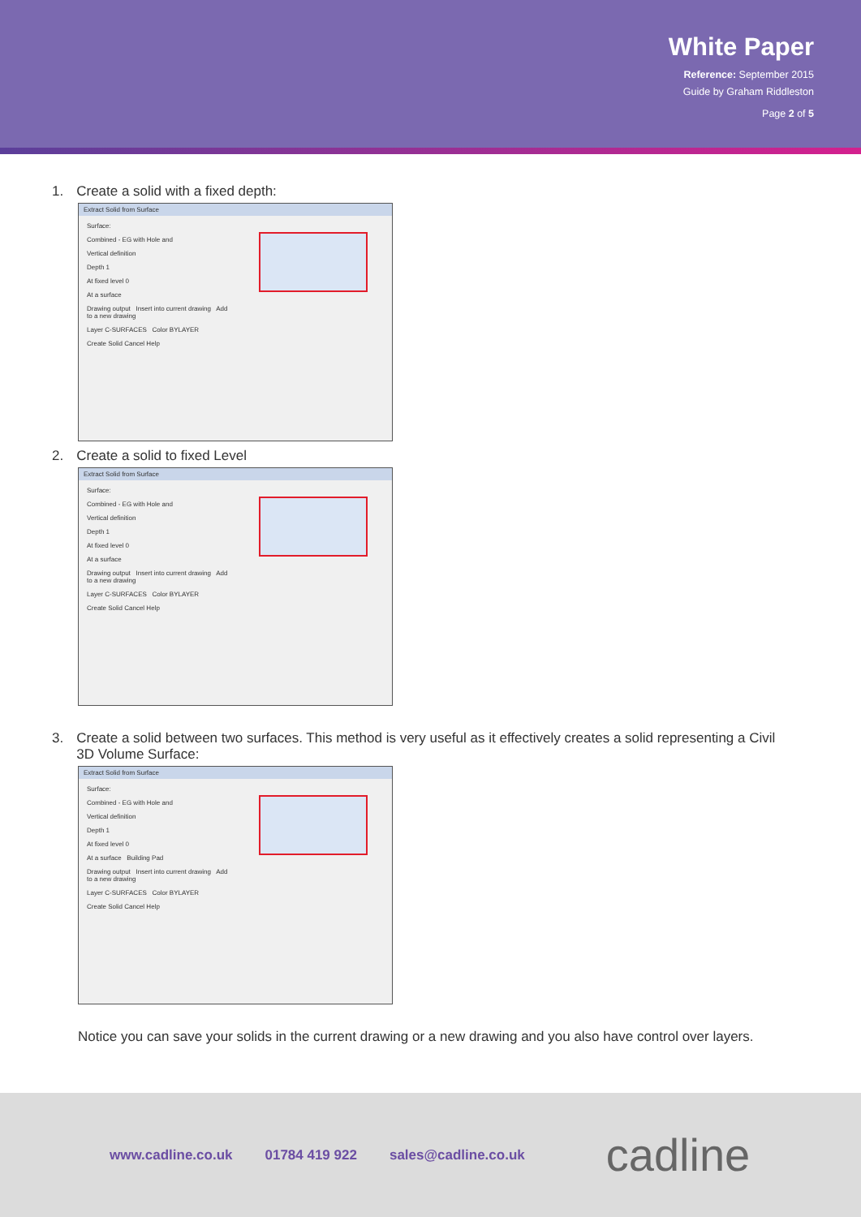White Paper
Reference: September 2015
Guide by Graham Riddleston
Page 2 of 5
1. Create a solid with a fixed depth:
Extract Solid from Surface
Surface:
Combined - EG with Hole and
Vertical definition
Depth 1
At fixed level 0
At a surface
Drawing output Insert into current drawing Add to a new drawing
Layer C-SURFACES Color BYLAYER
Create Solid Cancel Help
2. Create a solid to fixed Level
Extract Solid from Surface
Surface:
Combined - EG with Hole and
Vertical definition
Depth 1
At fixed level 0
At a surface
Drawing output Insert into current drawing Add to a new drawing
Layer C-SURFACES Color BYLAYER
Create Solid Cancel Help
3. Create a solid between two surfaces. This method is very useful as it effectively creates a solid representing a Civil 3D Volume Surface:
Extract Solid from Surface
Surface:
Combined - EG with Hole and
Vertical definition
Depth 1
At fixed level 0
At a surface Building Pad
Drawing output Insert into current drawing Add to a new drawing
Layer C-SURFACES Color BYLAYER
Create Solid Cancel Help
Notice you can save your solids in the current drawing or a new drawing and you also have control over layers.
www.cadline.co.uk 01784 419 922 sales@cadline.co.uk cadline